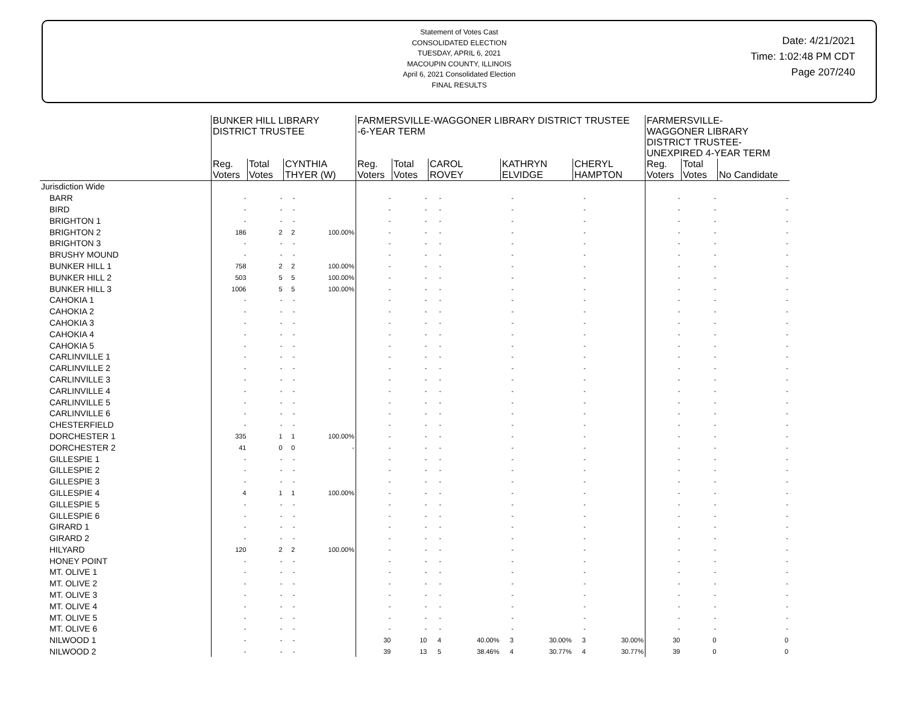Statement of Votes Cast
CONSOLIDATED ELECTION
TUESDAY, APRIL 6, 2021
MACOUPIN COUNTY, ILLINOIS
April 6, 2021 Consolidated Election
FINAL RESULTS
Date: 4/21/2021
Time: 1:02:48 PM CDT
Page 207/240
| | BUNKER HILL LIBRARY DISTRICT TRUSTEE | | | | FARMERSVILLE-WAGGONER LIBRARY DISTRICT TRUSTEE -6-YEAR TERM | | | | | | | | FARMERSVILLE- WAGGONER LIBRARY DISTRICT TRUSTEE- UNEXPIRED 4-YEAR TERM | | |
| --- | --- | --- | --- | --- | --- | --- | --- | --- | --- | --- | --- | --- | --- | --- | --- |
| | Reg. Voters | Total Votes | CYNTHIA THYER (W) | | Reg. Voters | Total Votes | CAROL ROVEY | | KATHRYN ELVIDGE | | CHERYL HAMPTON | | Reg. Voters | Total Votes | No Candidate |
| Jurisdiction Wide | | | | | | | | | | | | | | | |
| BARR | - | - | - | | - | - | - | | - | | - | | - | - | - |
| BIRD | - | - | - | | - | - | - | | - | | - | | - | - | - |
| BRIGHTON 1 | - | - | - | | - | - | - | | - | | - | | - | - | - |
| BRIGHTON 2 | 186 | 2 | 2 | 100.00% | - | - | - | | - | | - | | - | - | - |
| BRIGHTON 3 | - | - | - | | - | - | - | | - | | - | | - | - | - |
| BRUSHY MOUND | - | - | - | | - | - | - | | - | | - | | - | - | - |
| BUNKER HILL 1 | 758 | 2 | 2 | 100.00% | - | - | - | | - | | - | | - | - | - |
| BUNKER HILL 2 | 503 | 5 | 5 | 100.00% | - | - | - | | - | | - | | - | - | - |
| BUNKER HILL 3 | 1006 | 5 | 5 | 100.00% | - | - | - | | - | | - | | - | - | - |
| CAHOKIA 1 | - | - | - | | - | - | - | | - | | - | | - | - | - |
| CAHOKIA 2 | - | - | - | | - | - | - | | - | | - | | - | - | - |
| CAHOKIA 3 | - | - | - | | - | - | - | | - | | - | | - | - | - |
| CAHOKIA 4 | - | - | - | | - | - | - | | - | | - | | - | - | - |
| CAHOKIA 5 | - | - | - | | - | - | - | | - | | - | | - | - | - |
| CARLINVILLE 1 | - | - | - | | - | - | - | | - | | - | | - | - | - |
| CARLINVILLE 2 | - | - | - | | - | - | - | | - | | - | | - | - | - |
| CARLINVILLE 3 | - | - | - | | - | - | - | | - | | - | | - | - | - |
| CARLINVILLE 4 | - | - | - | | - | - | - | | - | | - | | - | - | - |
| CARLINVILLE 5 | - | - | - | | - | - | - | | - | | - | | - | - | - |
| CARLINVILLE 6 | - | - | - | | - | - | - | | - | | - | | - | - | - |
| CHESTERFIELD | - | - | - | | - | - | - | | - | | - | | - | - | - |
| DORCHESTER 1 | 335 | 1 | 1 | 100.00% | - | - | - | | - | | - | | - | - | - |
| DORCHESTER 2 | 41 | 0 | 0 | - | - | - | - | | - | | - | | - | - | - |
| GILLESPIE 1 | - | - | - | | - | - | - | | - | | - | | - | - | - |
| GILLESPIE 2 | - | - | - | | - | - | - | | - | | - | | - | - | - |
| GILLESPIE 3 | - | - | - | | - | - | - | | - | | - | | - | - | - |
| GILLESPIE 4 | 4 | 1 | 1 | 100.00% | - | - | - | | - | | - | | - | - | - |
| GILLESPIE 5 | - | - | - | | - | - | - | | - | | - | | - | - | - |
| GILLESPIE 6 | - | - | - | | - | - | - | | - | | - | | - | - | - |
| GIRARD 1 | - | - | - | | - | - | - | | - | | - | | - | - | - |
| GIRARD 2 | - | - | - | | - | - | - | | - | | - | | - | - | - |
| HILYARD | 120 | 2 | 2 | 100.00% | - | - | - | | - | | - | | - | - | - |
| HONEY POINT | - | - | - | | - | - | - | | - | | - | | - | - | - |
| MT. OLIVE 1 | - | - | - | | - | - | - | | - | | - | | - | - | - |
| MT. OLIVE 2 | - | - | - | | - | - | - | | - | | - | | - | - | - |
| MT. OLIVE 3 | - | - | - | | - | - | - | | - | | - | | - | - | - |
| MT. OLIVE 4 | - | - | - | | - | - | - | | - | | - | | - | - | - |
| MT. OLIVE 5 | - | - | - | | - | - | - | | - | | - | | - | - | - |
| MT. OLIVE 6 | - | - | - | | - | - | - | | - | | - | | - | - | - |
| NILWOOD 1 | - | - | - | | 30 | 10 | 4 | 40.00% | 3 | 30.00% | 3 | 30.00% | 30 | 0 | 0 |
| NILWOOD 2 | - | - | - | | 39 | 13 | 5 | 38.46% | 4 | 30.77% | 4 | 30.77% | 39 | 0 | 0 |